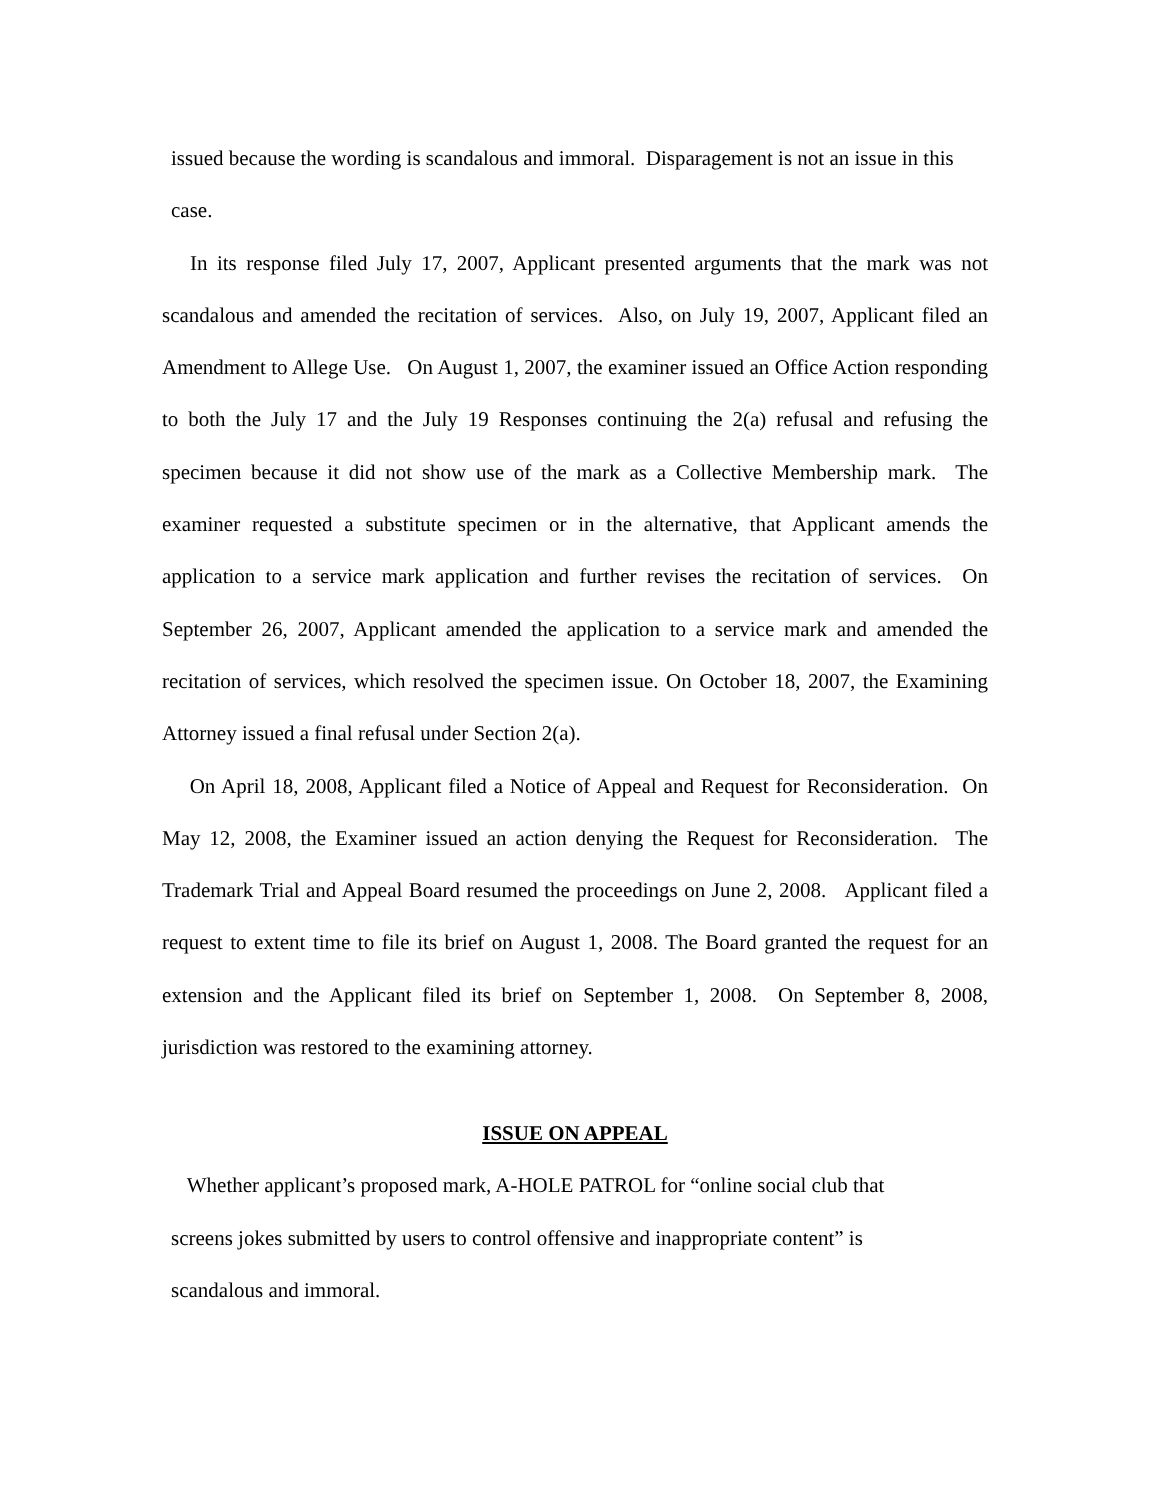issued because the wording is scandalous and immoral. Disparagement is not an issue in this case.
In its response filed July 17, 2007, Applicant presented arguments that the mark was not scandalous and amended the recitation of services. Also, on July 19, 2007, Applicant filed an Amendment to Allege Use. On August 1, 2007, the examiner issued an Office Action responding to both the July 17 and the July 19 Responses continuing the 2(a) refusal and refusing the specimen because it did not show use of the mark as a Collective Membership mark. The examiner requested a substitute specimen or in the alternative, that Applicant amends the application to a service mark application and further revises the recitation of services. On September 26, 2007, Applicant amended the application to a service mark and amended the recitation of services, which resolved the specimen issue. On October 18, 2007, the Examining Attorney issued a final refusal under Section 2(a).
On April 18, 2008, Applicant filed a Notice of Appeal and Request for Reconsideration. On May 12, 2008, the Examiner issued an action denying the Request for Reconsideration. The Trademark Trial and Appeal Board resumed the proceedings on June 2, 2008. Applicant filed a request to extent time to file its brief on August 1, 2008. The Board granted the request for an extension and the Applicant filed its brief on September 1, 2008. On September 8, 2008, jurisdiction was restored to the examining attorney.
ISSUE ON APPEAL
Whether applicant’s proposed mark, A-HOLE PATROL for “online social club that
screens jokes submitted by users to control offensive and inappropriate content” is
scandalous and immoral.